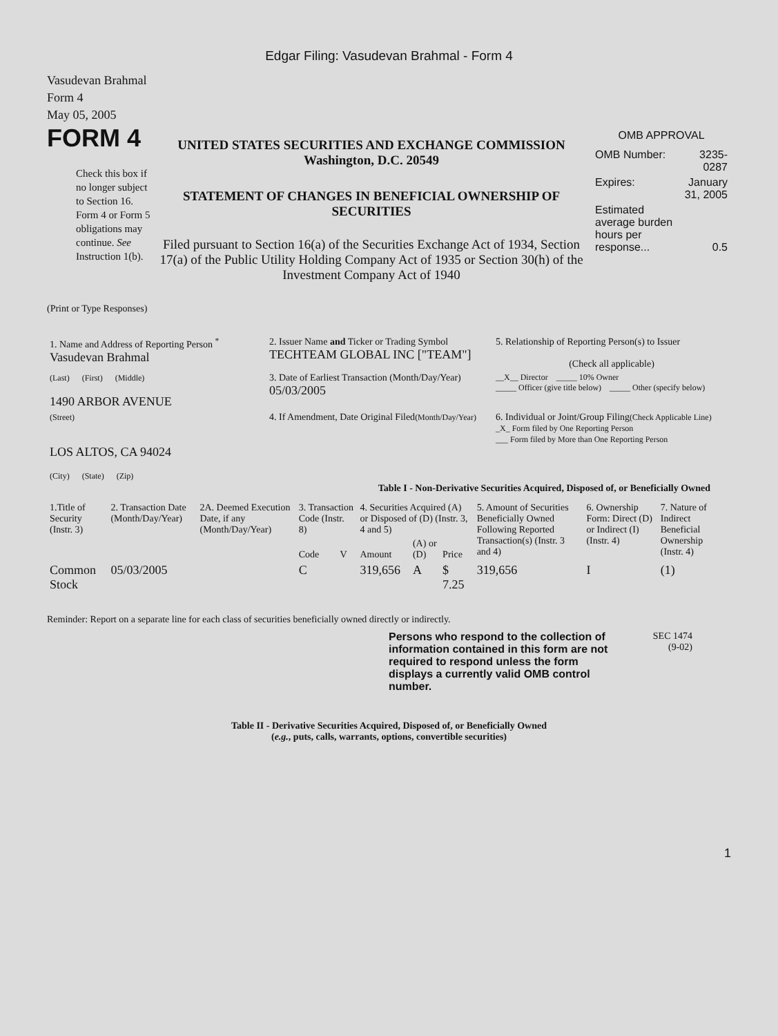Edgar Filing: Vasudevan Brahmal - Form 4
Vasudevan Brahmal
Form 4
May 05, 2005
FORM 4
Check this box if no longer subject to Section 16. Form 4 or Form 5 obligations may continue. See Instruction 1(b).
UNITED STATES SECURITIES AND EXCHANGE COMMISSION
Washington, D.C. 20549
STATEMENT OF CHANGES IN BENEFICIAL OWNERSHIP OF SECURITIES
Filed pursuant to Section 16(a) of the Securities Exchange Act of 1934, Section 17(a) of the Public Utility Holding Company Act of 1935 or Section 30(h) of the Investment Company Act of 1940
OMB APPROVAL
| OMB Number: | 3235-0287 |
| Expires: | January 31, 2005 |
| Estimated average burden hours per response... | 0.5 |
(Print or Type Responses)
| 1. Name and Address of Reporting Person <sup>*</sup> Vasudevan Brahmal | 2. Issuer Name and Ticker or Trading Symbol TECHTEAM GLOBAL INC ["TEAM"] | 5. Relationship of Reporting Person(s) to Issuer (Check all applicable) |
| (Last) (First) (Middle) 1490 ARBOR AVENUE | 3. Date of Earliest Transaction (Month/Day/Year) 05/03/2005 | __X__ Director _____ 10% Owner _____ Officer (give title below) _____ Other (specify below) |
| (Street) LOS ALTOS, CA 94024 (City) (State) (Zip) | 4. If Amendment, Date Original Filed (Month/Day/Year) | 6. Individual or Joint/Group Filing (Check Applicable Line) _X_ Form filed by One Reporting Person ___ Form filed by More than One Reporting Person |
Table I - Non-Derivative Securities Acquired, Disposed of, or Beneficially Owned
| 1.Title of Security (Instr. 3) | 2. Transaction Date (Month/Day/Year) | 2A. Deemed Execution Date, if any (Month/Day/Year) | 3. Transaction Code (Instr. 8) | | 4. Securities Acquired (A) or Disposed of (D) (Instr. 3, 4 and 5) | | | 5. Amount of Securities Beneficially Owned Following Reported Transaction(s) (Instr. 3 and 4) | 6. Ownership Form: Direct (D) or Indirect (I) (Instr. 4) | 7. Nature of Indirect Beneficial Ownership (Instr. 4) |
| --- | --- | --- | --- | --- | --- | --- | --- | --- | --- | --- |
| | | | Code | V | Amount | (A) or (D) | Price | | | |
| Common Stock | 05/03/2005 | | C | | 319,656 | A | $ 7.25 | 319,656 | I | (1) |
Reminder: Report on a separate line for each class of securities beneficially owned directly or indirectly.
Persons who respond to the collection of information contained in this form are not required to respond unless the form displays a currently valid OMB control number.
SEC 1474
(9-02)
Table II - Derivative Securities Acquired, Disposed of, or Beneficially Owned
(e.g., puts, calls, warrants, options, convertible securities)
1